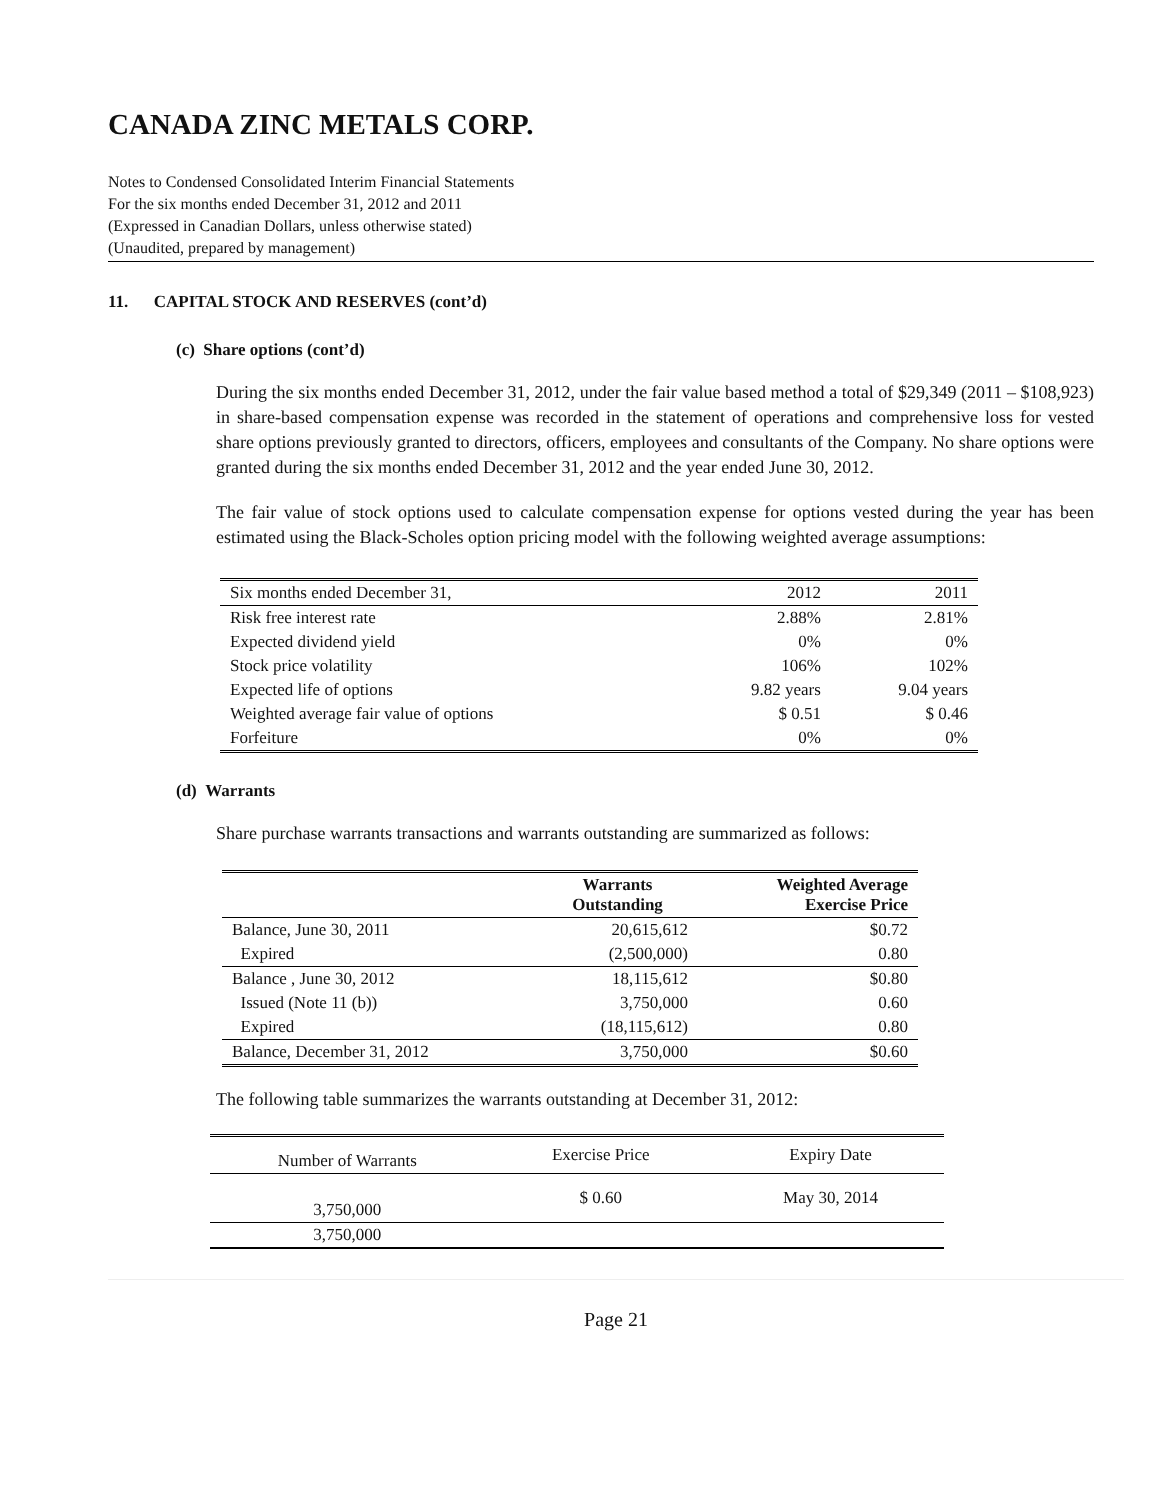CANADA ZINC METALS CORP.
Notes to Condensed Consolidated Interim Financial Statements
For the six months ended December 31, 2012 and 2011
(Expressed in Canadian Dollars, unless otherwise stated)
(Unaudited, prepared by management)
11. CAPITAL STOCK AND RESERVES (cont’d)
(c) Share options (cont’d)
During the six months ended December 31, 2012, under the fair value based method a total of $29,349 (2011 – $108,923) in share-based compensation expense was recorded in the statement of operations and comprehensive loss for vested share options previously granted to directors, officers, employees and consultants of the Company. No share options were granted during the six months ended December 31, 2012 and the year ended June 30, 2012.
The fair value of stock options used to calculate compensation expense for options vested during the year has been estimated using the Black-Scholes option pricing model with the following weighted average assumptions:
| Six months ended December 31, | 2012 | 2011 |
| Risk free interest rate | 2.88% | 2.81% |
| Expected dividend yield | 0% | 0% |
| Stock price volatility | 106% | 102% |
| Expected life of options | 9.82 years | 9.04 years |
| Weighted average fair value of options | $ 0.51 | $ 0.46 |
| Forfeiture | 0% | 0% |
(d) Warrants
Share purchase warrants transactions and warrants outstanding are summarized as follows:
| | Warrants Outstanding | Weighted Average Exercise Price |
| --- | --- | --- |
| Balance, June 30, 2011 | 20,615,612 | $0.72 |
| Expired | (2,500,000) | 0.80 |
| Balance , June 30, 2012 | 18,115,612 | $0.80 |
| Issued (Note 11 (b)) | 3,750,000 | 0.60 |
| Expired | (18,115,612) | 0.80 |
| Balance, December 31, 2012 | 3,750,000 | $0.60 |
The following table summarizes the warrants outstanding at December 31, 2012:
| Number of Warrants | Exercise Price | Expiry Date |
| --- | --- | --- |
| 3,750,000 | $ 0.60 | May 30, 2014 |
| 3,750,000 | | |
Page 21